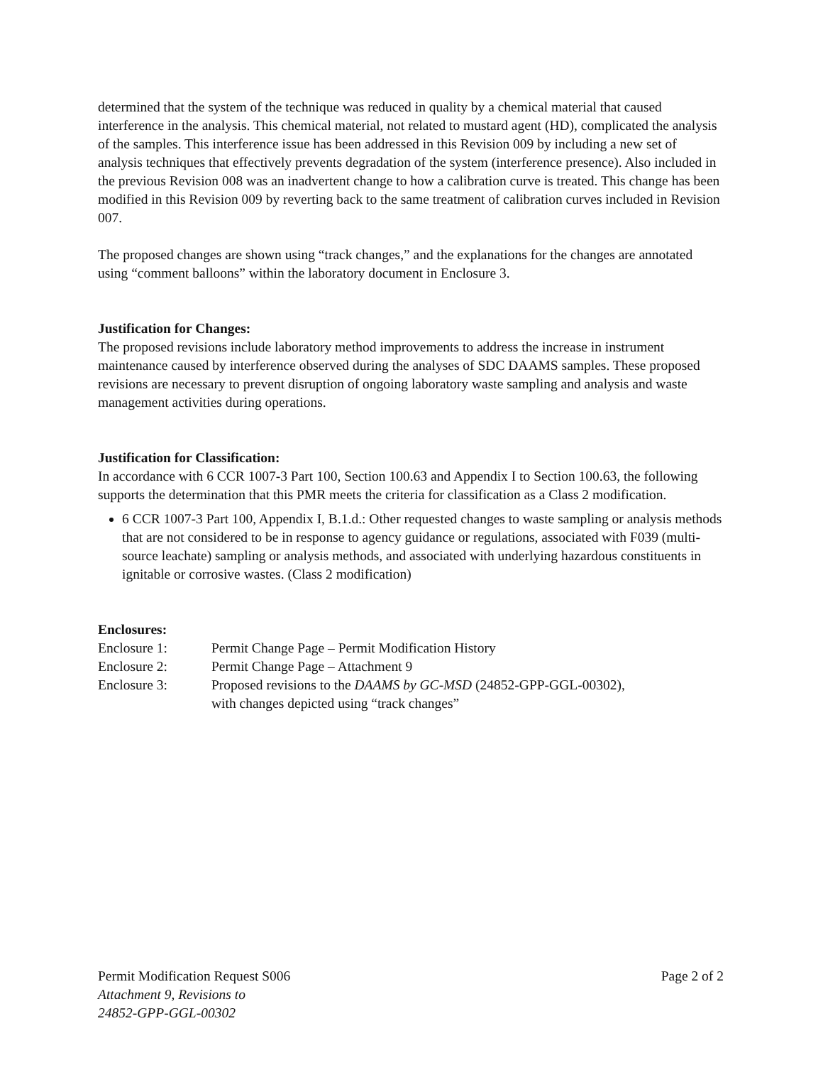determined that the system of the technique was reduced in quality by a chemical material that caused interference in the analysis. This chemical material, not related to mustard agent (HD), complicated the analysis of the samples. This interference issue has been addressed in this Revision 009 by including a new set of analysis techniques that effectively prevents degradation of the system (interference presence). Also included in the previous Revision 008 was an inadvertent change to how a calibration curve is treated. This change has been modified in this Revision 009 by reverting back to the same treatment of calibration curves included in Revision 007.
The proposed changes are shown using “track changes,” and the explanations for the changes are annotated using “comment balloons” within the laboratory document in Enclosure 3.
Justification for Changes:
The proposed revisions include laboratory method improvements to address the increase in instrument maintenance caused by interference observed during the analyses of SDC DAAMS samples. These proposed revisions are necessary to prevent disruption of ongoing laboratory waste sampling and analysis and waste management activities during operations.
Justification for Classification:
In accordance with 6 CCR 1007-3 Part 100, Section 100.63 and Appendix I to Section 100.63, the following supports the determination that this PMR meets the criteria for classification as a Class 2 modification.
6 CCR 1007-3 Part 100, Appendix I, B.1.d.: Other requested changes to waste sampling or analysis methods that are not considered to be in response to agency guidance or regulations, associated with F039 (multi-source leachate) sampling or analysis methods, and associated with underlying hazardous constituents in ignitable or corrosive wastes. (Class 2 modification)
Enclosures:
| Enclosure 1: | Permit Change Page – Permit Modification History |
| Enclosure 2: | Permit Change Page – Attachment 9 |
| Enclosure 3: | Proposed revisions to the DAAMS by GC-MSD (24852-GPP-GGL-00302), with changes depicted using “track changes” |
Permit Modification Request S006
Attachment 9, Revisions to
24852-GPP-GGL-00302
Page 2 of 2